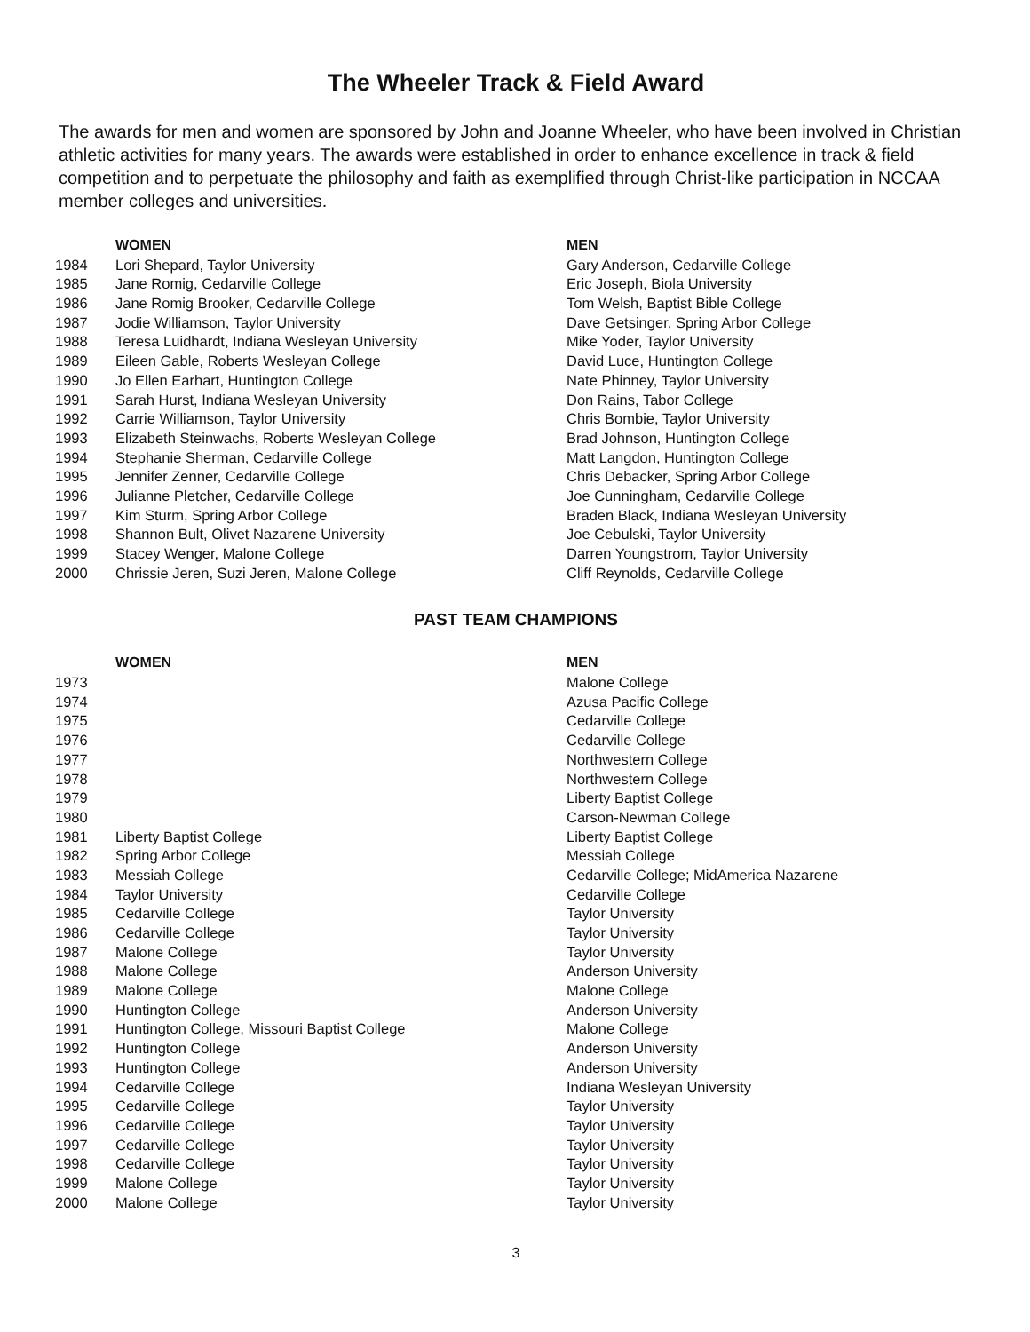The Wheeler Track & Field Award
The awards for men and women are sponsored by John and Joanne Wheeler, who have been involved in Christian athletic activities for many years. The awards were established in order to enhance excellence in track & field competition and to perpetuate the philosophy and faith as exemplified through Christ-like participation in NCCAA member colleges and universities.
| | WOMEN | MEN |
| --- | --- | --- |
| 1984 | Lori Shepard, Taylor University | Gary Anderson, Cedarville College |
| 1985 | Jane Romig, Cedarville College | Eric Joseph, Biola University |
| 1986 | Jane Romig Brooker, Cedarville College | Tom Welsh, Baptist Bible College |
| 1987 | Jodie Williamson, Taylor University | Dave Getsinger, Spring Arbor College |
| 1988 | Teresa Luidhardt, Indiana Wesleyan University | Mike Yoder, Taylor University |
| 1989 | Eileen Gable, Roberts Wesleyan College | David Luce, Huntington College |
| 1990 | Jo Ellen Earhart, Huntington College | Nate Phinney, Taylor University |
| 1991 | Sarah Hurst, Indiana Wesleyan University | Don Rains, Tabor College |
| 1992 | Carrie Williamson, Taylor University | Chris Bombie, Taylor University |
| 1993 | Elizabeth Steinwachs, Roberts Wesleyan College | Brad Johnson, Huntington College |
| 1994 | Stephanie Sherman, Cedarville College | Matt Langdon, Huntington College |
| 1995 | Jennifer Zenner, Cedarville College | Chris Debacker, Spring Arbor College |
| 1996 | Julianne Pletcher, Cedarville College | Joe Cunningham, Cedarville College |
| 1997 | Kim Sturm, Spring Arbor College | Braden Black, Indiana Wesleyan University |
| 1998 | Shannon Bult, Olivet Nazarene University | Joe Cebulski, Taylor University |
| 1999 | Stacey Wenger, Malone College | Darren Youngstrom, Taylor University |
| 2000 | Chrissie Jeren, Suzi Jeren, Malone College | Cliff Reynolds, Cedarville College |
PAST TEAM CHAMPIONS
| | WOMEN | MEN |
| --- | --- | --- |
| 1973 | | Malone College |
| 1974 | | Azusa Pacific College |
| 1975 | | Cedarville College |
| 1976 | | Cedarville College |
| 1977 | | Northwestern College |
| 1978 | | Northwestern College |
| 1979 | | Liberty Baptist College |
| 1980 | | Carson-Newman College |
| 1981 | Liberty Baptist College | Liberty Baptist College |
| 1982 | Spring Arbor College | Messiah College |
| 1983 | Messiah College | Cedarville College; MidAmerica Nazarene |
| 1984 | Taylor University | Cedarville College |
| 1985 | Cedarville College | Taylor University |
| 1986 | Cedarville College | Taylor University |
| 1987 | Malone College | Taylor University |
| 1988 | Malone College | Anderson University |
| 1989 | Malone College | Malone College |
| 1990 | Huntington College | Anderson University |
| 1991 | Huntington College, Missouri Baptist College | Malone College |
| 1992 | Huntington College | Anderson University |
| 1993 | Huntington College | Anderson University |
| 1994 | Cedarville College | Indiana Wesleyan University |
| 1995 | Cedarville College | Taylor University |
| 1996 | Cedarville College | Taylor University |
| 1997 | Cedarville College | Taylor University |
| 1998 | Cedarville College | Taylor University |
| 1999 | Malone College | Taylor University |
| 2000 | Malone College | Taylor University |
3